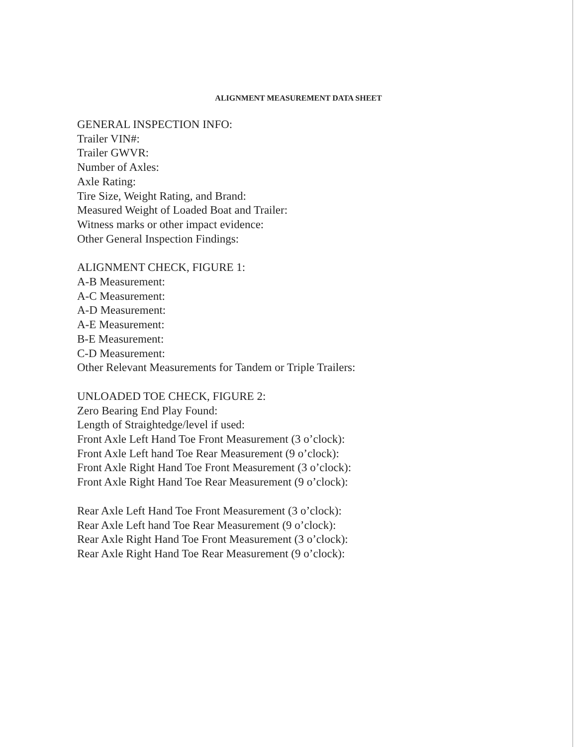ALIGNMENT MEASUREMENT DATA SHEET
GENERAL INSPECTION INFO:
Trailer VIN#:
Trailer GWVR:
Number of Axles:
Axle Rating:
Tire Size, Weight Rating, and Brand:
Measured Weight of Loaded Boat and Trailer:
Witness marks or other impact evidence:
Other General Inspection Findings:
ALIGNMENT CHECK, FIGURE 1:
A-B Measurement:
A-C Measurement:
A-D Measurement:
A-E Measurement:
B-E Measurement:
C-D Measurement:
Other Relevant Measurements for Tandem or Triple Trailers:
UNLOADED TOE CHECK, FIGURE 2:
Zero Bearing End Play Found:
Length of Straightedge/level if used:
Front Axle Left Hand Toe Front Measurement (3 o’clock):
Front Axle Left hand Toe Rear Measurement (9 o’clock):
Front Axle Right Hand Toe Front Measurement (3 o’clock):
Front Axle Right Hand Toe Rear Measurement (9 o’clock):
Rear Axle Left Hand Toe Front Measurement (3 o’clock):
Rear Axle Left hand Toe Rear Measurement (9 o’clock):
Rear Axle Right Hand Toe Front Measurement (3 o’clock):
Rear Axle Right Hand Toe Rear Measurement (9 o’clock):